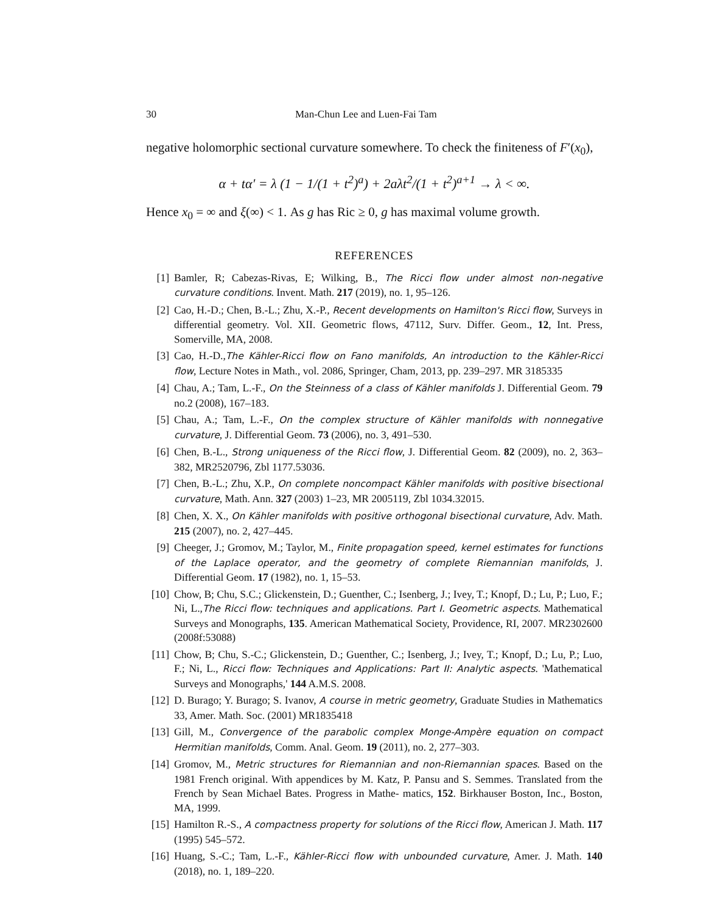30 Man-Chun Lee and Luen-Fai Tam
negative holomorphic sectional curvature somewhere. To check the finiteness of F′(x<sub>0</sub>),
α + tα′ = λ (1 − 1/(1 + t<sup>2</sup>)<sup>a</sup>) + 2aλt<sup>2</sup>/(1 + t<sup>2</sup>)<sup>a+1</sup> → λ < ∞.
Hence x<sub>0</sub> = ∞ and ξ(∞) < 1. As g has Ric ≥ 0, g has maximal volume growth.
REFERENCES
[1] Bamler, R; Cabezas-Rivas, E; Wilking, B., The Ricci flow under almost non-negative curvature conditions. Invent. Math. 217 (2019), no. 1, 95–126.
[2] Cao, H.-D.; Chen, B.-L.; Zhu, X.-P., Recent developments on Hamilton's Ricci flow, Surveys in differential geometry. Vol. XII. Geometric flows, 47112, Surv. Differ. Geom., 12, Int. Press, Somerville, MA, 2008.
[3] Cao, H.-D.,The Kähler-Ricci flow on Fano manifolds, An introduction to the Kähler-Ricci flow, Lecture Notes in Math., vol. 2086, Springer, Cham, 2013, pp. 239–297. MR 3185335
[4] Chau, A.; Tam, L.-F., On the Steinness of a class of Kähler manifolds J. Differential Geom. 79 no.2 (2008), 167–183.
[5] Chau, A.; Tam, L.-F., On the complex structure of Kähler manifolds with nonnegative curvature, J. Differential Geom. 73 (2006), no. 3, 491–530.
[6] Chen, B.-L., Strong uniqueness of the Ricci flow, J. Differential Geom. 82 (2009), no. 2, 363–382, MR2520796, Zbl 1177.53036.
[7] Chen, B.-L.; Zhu, X.P., On complete noncompact Kähler manifolds with positive bisectional curvature, Math. Ann. 327 (2003) 1–23, MR 2005119, Zbl 1034.32015.
[8] Chen, X. X., On Kähler manifolds with positive orthogonal bisectional curvature, Adv. Math. 215 (2007), no. 2, 427–445.
[9] Cheeger, J.; Gromov, M.; Taylor, M., Finite propagation speed, kernel estimates for functions of the Laplace operator, and the geometry of complete Riemannian manifolds, J. Differential Geom. 17 (1982), no. 1, 15–53.
[10] Chow, B; Chu, S.C.; Glickenstein, D.; Guenther, C.; Isenberg, J.; Ivey, T.; Knopf, D.; Lu, P.; Luo, F.; Ni, L.,The Ricci flow: techniques and applications. Part I. Geometric aspects. Mathematical Surveys and Monographs, 135. American Mathematical Society, Providence, RI, 2007. MR2302600 (2008f:53088)
[11] Chow, B; Chu, S.-C.; Glickenstein, D.; Guenther, C.; Isenberg, J.; Ivey, T.; Knopf, D.; Lu, P.; Luo, F.; Ni, L., Ricci flow: Techniques and Applications: Part II: Analytic aspects. 'Mathematical Surveys and Monographs,' 144 A.M.S. 2008.
[12] D. Burago; Y. Burago; S. Ivanov, A course in metric geometry, Graduate Studies in Mathematics 33, Amer. Math. Soc. (2001) MR1835418
[13] Gill, M., Convergence of the parabolic complex Monge-Ampère equation on compact Hermitian manifolds, Comm. Anal. Geom. 19 (2011), no. 2, 277–303.
[14] Gromov, M., Metric structures for Riemannian and non-Riemannian spaces. Based on the 1981 French original. With appendices by M. Katz, P. Pansu and S. Semmes. Translated from the French by Sean Michael Bates. Progress in Mathe- matics, 152. Birkhauser Boston, Inc., Boston, MA, 1999.
[15] Hamilton R.-S., A compactness property for solutions of the Ricci flow, American J. Math. 117 (1995) 545–572.
[16] Huang, S.-C.; Tam, L.-F., Kähler-Ricci flow with unbounded curvature, Amer. J. Math. 140 (2018), no. 1, 189–220.